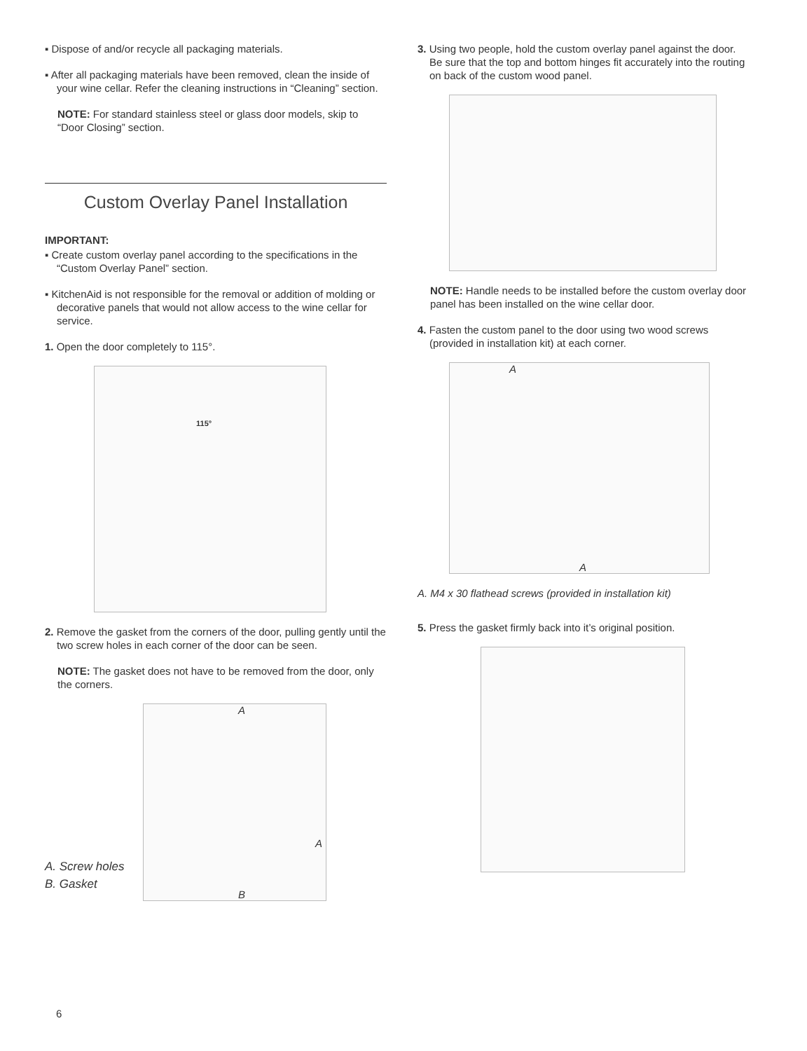▪ Dispose of and/or recycle all packaging materials.
▪ After all packaging materials have been removed, clean the inside of your wine cellar. Refer the cleaning instructions in “Cleaning” section.
NOTE: For standard stainless steel or glass door models, skip to “Door Closing” section.
Custom Overlay Panel Installation
IMPORTANT:
▪ Create custom overlay panel according to the specifications in the “Custom Overlay Panel” section.
▪ KitchenAid is not responsible for the removal or addition of molding or decorative panels that would not allow access to the wine cellar for service.
1. Open the door completely to 115°.
115°
2. Remove the gasket from the corners of the door, pulling gently until the two screw holes in each corner of the door can be seen.
NOTE: The gasket does not have to be removed from the door, only the corners.
A. Screw holes
B. Gasket
A
A
B
3. Using two people, hold the custom overlay panel against the door. Be sure that the top and bottom hinges fit accurately into the routing on back of the custom wood panel.
NOTE: Handle needs to be installed before the custom overlay door panel has been installed on the wine cellar door.
4. Fasten the custom panel to the door using two wood screws (provided in installation kit) at each corner.
A
A
A. M4 x 30 flathead screws (provided in installation kit)
5. Press the gasket firmly back into it’s original position.
6